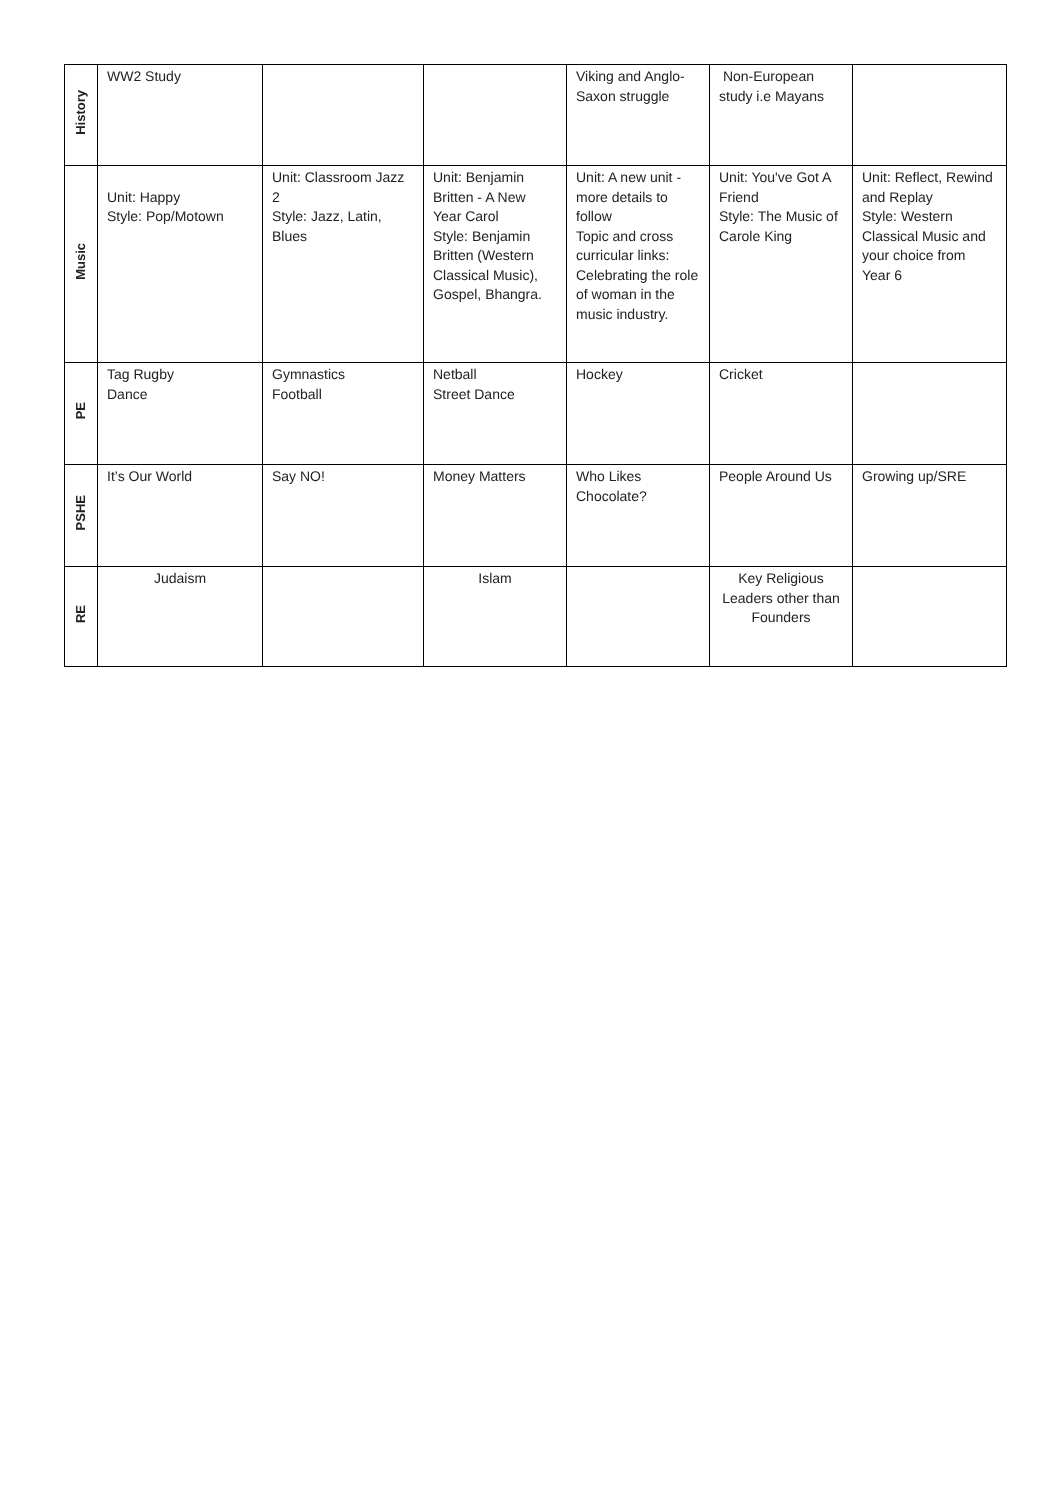| History | WW2 Study | | | Viking and Anglo-Saxon struggle | Non-European study i.e Mayans | |
| Music | Unit: Happy Style: Pop/Motown | Unit: Classroom Jazz 2 Style: Jazz, Latin, Blues | Unit: Benjamin Britten - A New Year Carol Style: Benjamin Britten (Western Classical Music), Gospel, Bhangra. | Unit: A new unit - more details to follow Topic and cross curricular links: Celebrating the role of woman in the music industry. | Unit: You've Got A Friend Style: The Music of Carole King | Unit: Reflect, Rewind and Replay Style: Western Classical Music and your choice from Year 6 |
| PE | Tag Rugby Dance | Gymnastics Football | Netball Street Dance | Hockey | Cricket | |
| PSHE | It’s Our World | Say NO! | Money Matters | Who Likes Chocolate? | People Around Us | Growing up/SRE |
| RE | Judaism | | Islam | | Key Religious Leaders other than Founders | |